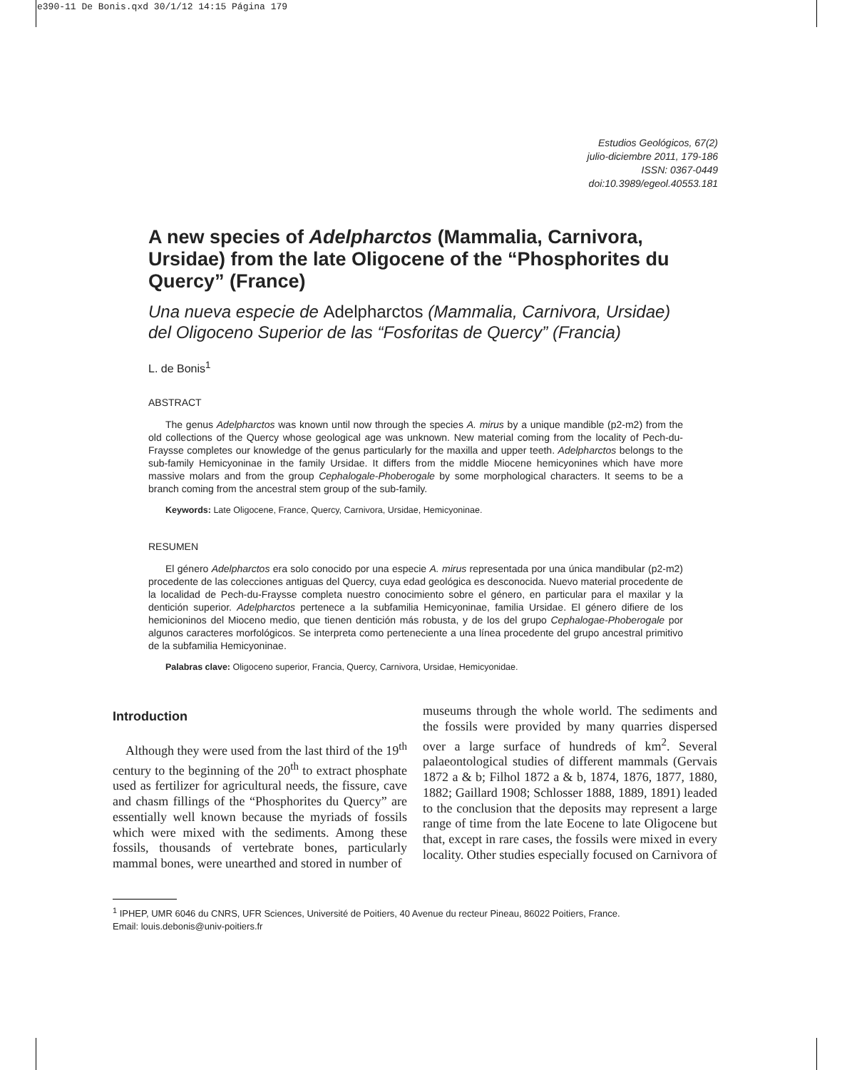e390-11 De Bonis.qxd 30/1/12 14:15 Página 179
Estudios Geológicos, 67(2)
julio-diciembre 2011, 179-186
ISSN: 0367-0449
doi:10.3989/egeol.40553.181
A new species of Adelpharctos (Mammalia, Carnivora, Ursidae) from the late Oligocene of the “Phosphorites du Quercy” (France)
Una nueva especie de Adelpharctos (Mammalia, Carnivora, Ursidae) del Oligoceno Superior de las “Fosforitas de Quercy” (Francia)
L. de Bonis<sup>1</sup>
ABSTRACT
The genus Adelpharctos was known until now through the species A. mirus by a unique mandible (p2-m2) from the old collections of the Quercy whose geological age was unknown. New material coming from the locality of Pech-du-Fraysse completes our knowledge of the genus particularly for the maxilla and upper teeth. Adelpharctos belongs to the sub-family Hemicyoninae in the family Ursidae. It differs from the middle Miocene hemicyonines which have more massive molars and from the group Cephalogale-Phoberogale by some morphological characters. It seems to be a branch coming from the ancestral stem group of the sub-family.
Keywords: Late Oligocene, France, Quercy, Carnivora, Ursidae, Hemicyoninae.
RESUMEN
El género Adelpharctos era solo conocido por una especie A. mirus representada por una única mandibular (p2-m2) procedente de las colecciones antiguas del Quercy, cuya edad geológica es desconocida. Nuevo material procedente de la localidad de Pech-du-Fraysse completa nuestro conocimiento sobre el género, en particular para el maxilar y la dentición superior. Adelpharctos pertenece a la subfamilia Hemicyoninae, familia Ursidae. El género difiere de los hemicioninos del Mioceno medio, que tienen dentición más robusta, y de los del grupo Cephalogae-Phoberogale por algunos caracteres morfológicos. Se interpreta como perteneciente a una línea procedente del grupo ancestral primitivo de la subfamilia Hemicyoninae.
Palabras clave: Oligoceno superior, Francia, Quercy, Carnivora, Ursidae, Hemicyonidae.
Introduction
Although they were used from the last third of the 19<sup>th</sup> century to the beginning of the 20<sup>th</sup> to extract phosphate used as fertilizer for agricultural needs, the fissure, cave and chasm fillings of the “Phosphorites du Quercy” are essentially well known because the myriads of fossils which were mixed with the sediments. Among these fossils, thousands of vertebrate bones, particularly mammal bones, were unearthed and stored in number of
museums through the whole world. The sediments and the fossils were provided by many quarries dispersed over a large surface of hundreds of km<sup>2</sup>. Several palaeontological studies of different mammals (Gervais 1872 a & b; Filhol 1872 a & b, 1874, 1876, 1877, 1880, 1882; Gaillard 1908; Schlosser 1888, 1889, 1891) leaded to the conclusion that the deposits may represent a large range of time from the late Eocene to late Oligocene but that, except in rare cases, the fossils were mixed in every locality. Other studies especially focused on Carnivora of
<sup>1</sup> IPHEP, UMR 6046 du CNRS, UFR Sciences, Université de Poitiers, 40 Avenue du recteur Pineau, 86022 Poitiers, France.
Email: louis.debonis@univ-poitiers.fr